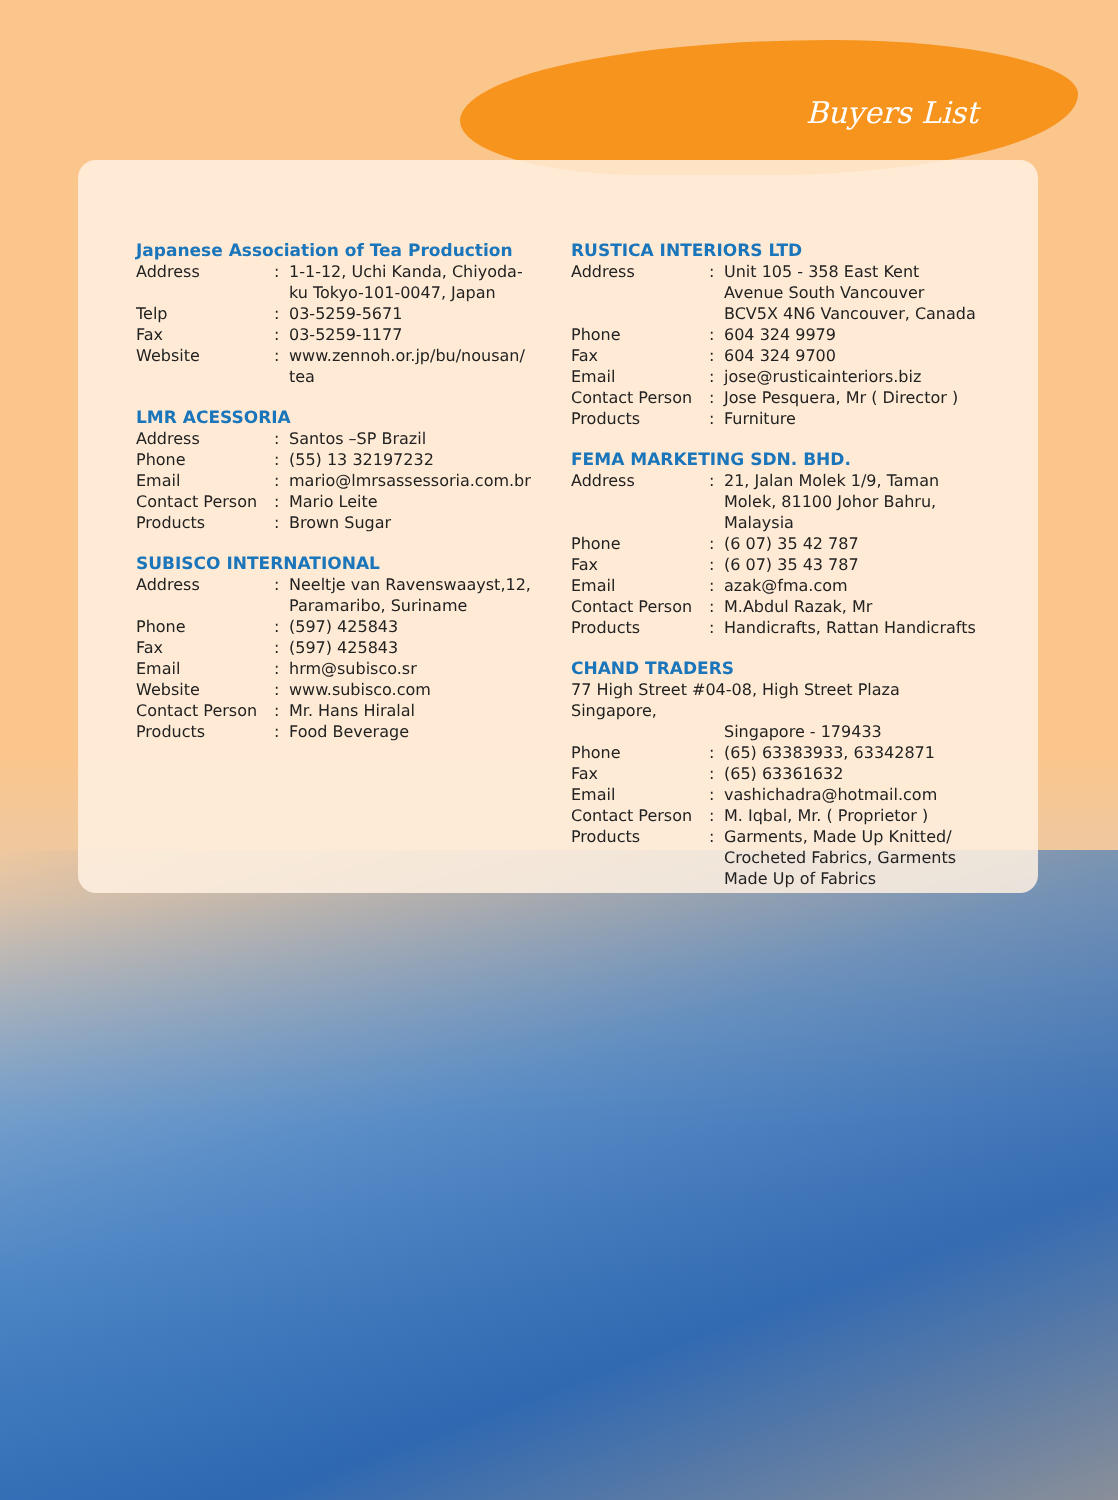Buyers List
Japanese Association of Tea Production
Address: 1-1-12, Uchi Kanda, Chiyoda-ku Tokyo-101-0047, Japan
Telp: 03-5259-5671
Fax: 03-5259-1177
Website: www.zennoh.or.jp/bu/nousan/ tea
LMR ACESSORIA
Address: Santos –SP Brazil
Phone: (55) 13 32197232
Email: mario@lmrsassessoria.com.br
Contact Person: Mario Leite
Products: Brown Sugar
SUBISCO INTERNATIONAL
Address: Neeltje van Ravenswaayst,12, Paramaribo, Suriname
Phone: (597) 425843
Fax: (597) 425843
Email: hrm@subisco.sr
Website: www.subisco.com
Contact Person: Mr. Hans Hiralal
Products: Food Beverage
RUSTICA INTERIORS LTD
Address: Unit 105 - 358 East Kent Avenue South Vancouver BCV5X 4N6 Vancouver, Canada
Phone: 604 324 9979
Fax: 604 324 9700
Email: jose@rusticainteriors.biz
Contact Person: Jose Pesquera, Mr ( Director )
Products: Furniture
FEMA MARKETING SDN. BHD.
Address: 21, Jalan Molek 1/9, Taman Molek, 81100 Johor Bahru, Malaysia
Phone: (6 07) 35 42 787
Fax: (6 07) 35 43 787
Email: azak@fma.com
Contact Person: M.Abdul Razak, Mr
Products: Handicrafts, Rattan Handicrafts
CHAND TRADERS
77 High Street #04-08, High Street Plaza Singapore,
Singapore - 179433
Phone: (65) 63383933, 63342871
Fax: (65) 63361632
Email: vashichadra@hotmail.com
Contact Person: M. Iqbal, Mr. ( Proprietor )
Products: Garments, Made Up Knitted/ Crocheted Fabrics, Garments Made Up of Fabrics